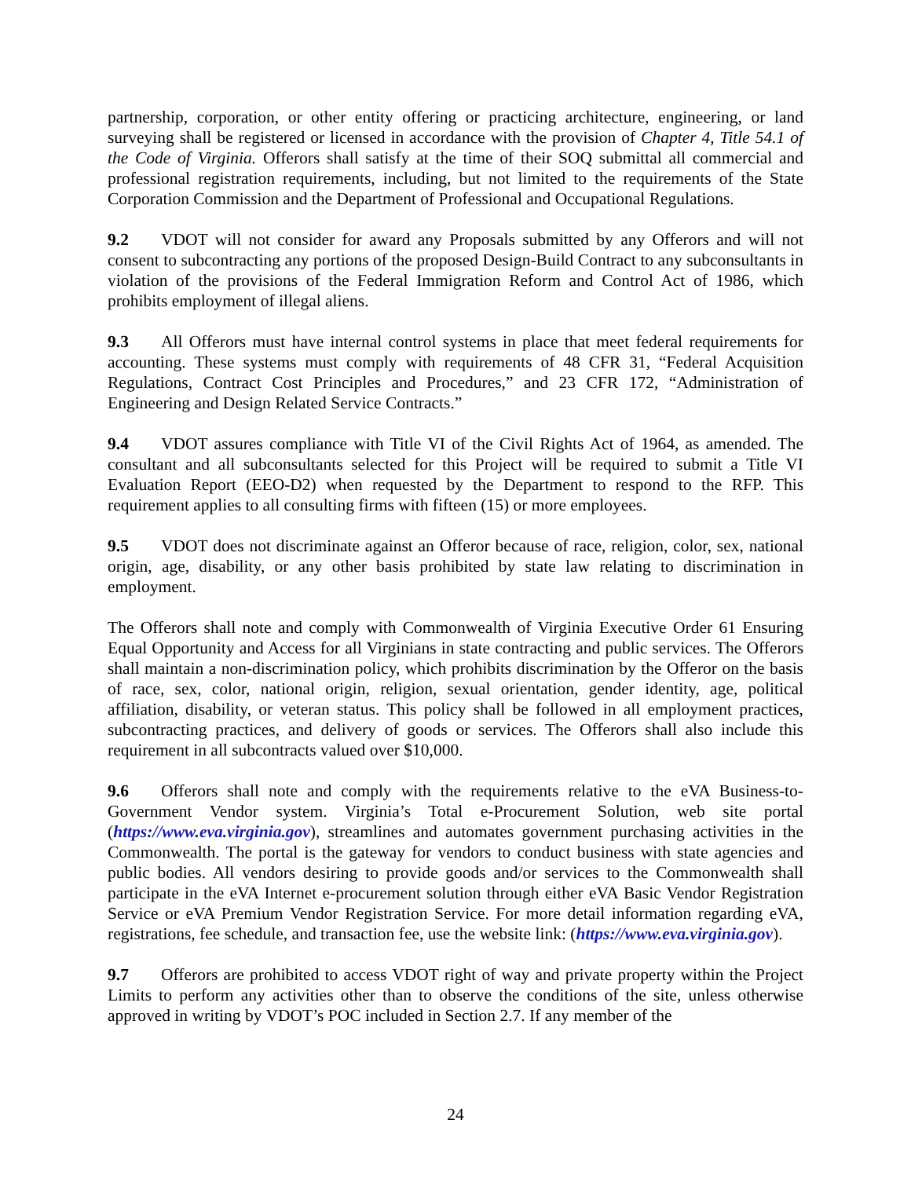partnership, corporation, or other entity offering or practicing architecture, engineering, or land surveying shall be registered or licensed in accordance with the provision of Chapter 4, Title 54.1 of the Code of Virginia. Offerors shall satisfy at the time of their SOQ submittal all commercial and professional registration requirements, including, but not limited to the requirements of the State Corporation Commission and the Department of Professional and Occupational Regulations.
9.2 VDOT will not consider for award any Proposals submitted by any Offerors and will not consent to subcontracting any portions of the proposed Design-Build Contract to any subconsultants in violation of the provisions of the Federal Immigration Reform and Control Act of 1986, which prohibits employment of illegal aliens.
9.3 All Offerors must have internal control systems in place that meet federal requirements for accounting. These systems must comply with requirements of 48 CFR 31, “Federal Acquisition Regulations, Contract Cost Principles and Procedures,” and 23 CFR 172, “Administration of Engineering and Design Related Service Contracts.”
9.4 VDOT assures compliance with Title VI of the Civil Rights Act of 1964, as amended. The consultant and all subconsultants selected for this Project will be required to submit a Title VI Evaluation Report (EEO-D2) when requested by the Department to respond to the RFP. This requirement applies to all consulting firms with fifteen (15) or more employees.
9.5 VDOT does not discriminate against an Offeror because of race, religion, color, sex, national origin, age, disability, or any other basis prohibited by state law relating to discrimination in employment.
The Offerors shall note and comply with Commonwealth of Virginia Executive Order 61 Ensuring Equal Opportunity and Access for all Virginians in state contracting and public services. The Offerors shall maintain a non-discrimination policy, which prohibits discrimination by the Offeror on the basis of race, sex, color, national origin, religion, sexual orientation, gender identity, age, political affiliation, disability, or veteran status. This policy shall be followed in all employment practices, subcontracting practices, and delivery of goods or services. The Offerors shall also include this requirement in all subcontracts valued over $10,000.
9.6 Offerors shall note and comply with the requirements relative to the eVA Business-to-Government Vendor system. Virginia’s Total e-Procurement Solution, web site portal (https://www.eva.virginia.gov), streamlines and automates government purchasing activities in the Commonwealth. The portal is the gateway for vendors to conduct business with state agencies and public bodies. All vendors desiring to provide goods and/or services to the Commonwealth shall participate in the eVA Internet e-procurement solution through either eVA Basic Vendor Registration Service or eVA Premium Vendor Registration Service. For more detail information regarding eVA, registrations, fee schedule, and transaction fee, use the website link: (https://www.eva.virginia.gov).
9.7 Offerors are prohibited to access VDOT right of way and private property within the Project Limits to perform any activities other than to observe the conditions of the site, unless otherwise approved in writing by VDOT’s POC included in Section 2.7. If any member of the
24